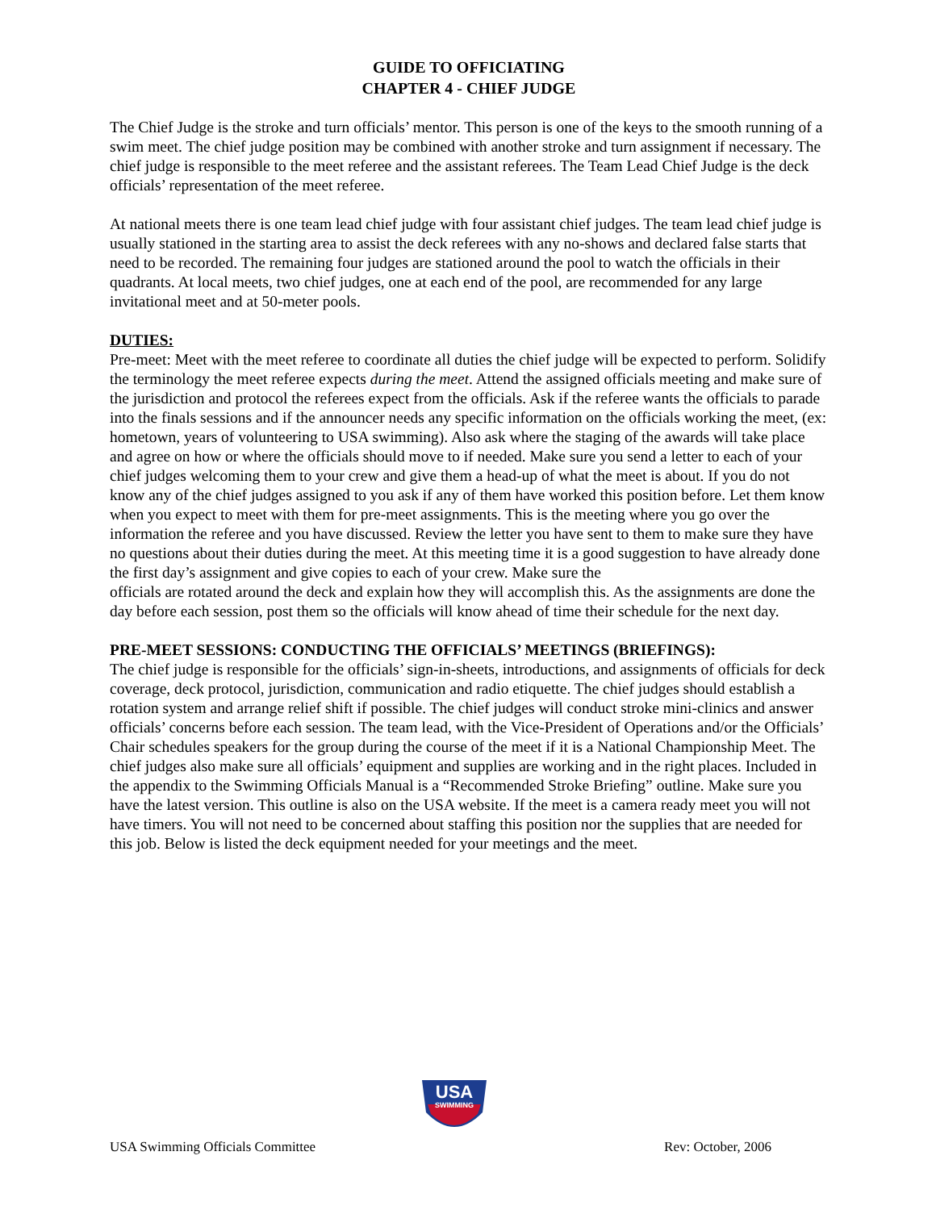GUIDE TO OFFICIATING
CHAPTER 4 - CHIEF JUDGE
The Chief Judge is the stroke and turn officials’ mentor. This person is one of the keys to the smooth running of a swim meet. The chief judge position may be combined with another stroke and turn assignment if necessary. The chief judge is responsible to the meet referee and the assistant referees. The Team Lead Chief Judge is the deck officials’ representation of the meet referee.
At national meets there is one team lead chief judge with four assistant chief judges. The team lead chief judge is usually stationed in the starting area to assist the deck referees with any no-shows and declared false starts that need to be recorded. The remaining four judges are stationed around the pool to watch the officials in their quadrants. At local meets, two chief judges, one at each end of the pool, are recommended for any large invitational meet and at 50-meter pools.
DUTIES:
Pre-meet: Meet with the meet referee to coordinate all duties the chief judge will be expected to perform. Solidify the terminology the meet referee expects during the meet. Attend the assigned officials meeting and make sure of the jurisdiction and protocol the referees expect from the officials. Ask if the referee wants the officials to parade into the finals sessions and if the announcer needs any specific information on the officials working the meet, (ex: hometown, years of volunteering to USA swimming). Also ask where the staging of the awards will take place and agree on how or where the officials should move to if needed. Make sure you send a letter to each of your chief judges welcoming them to your crew and give them a head-up of what the meet is about. If you do not know any of the chief judges assigned to you ask if any of them have worked this position before. Let them know when you expect to meet with them for pre-meet assignments. This is the meeting where you go over the information the referee and you have discussed. Review the letter you have sent to them to make sure they have no questions about their duties during the meet. At this meeting time it is a good suggestion to have already done the first day’s assignment and give copies to each of your crew. Make sure the
officials are rotated around the deck and explain how they will accomplish this. As the assignments are done the day before each session, post them so the officials will know ahead of time their schedule for the next day.
PRE-MEET SESSIONS: CONDUCTING THE OFFICIALS’ MEETINGS (BRIEFINGS):
The chief judge is responsible for the officials’ sign-in-sheets, introductions, and assignments of officials for deck coverage, deck protocol, jurisdiction, communication and radio etiquette. The chief judges should establish a rotation system and arrange relief shift if possible. The chief judges will conduct stroke mini-clinics and answer officials’ concerns before each session. The team lead, with the Vice-President of Operations and/or the Officials’ Chair schedules speakers for the group during the course of the meet if it is a National Championship Meet. The chief judges also make sure all officials’ equipment and supplies are working and in the right places. Included in the appendix to the Swimming Officials Manual is a “Recommended Stroke Briefing” outline. Make sure you have the latest version. This outline is also on the USA website. If the meet is a camera ready meet you will not have timers. You will not need to be concerned about staffing this position nor the supplies that are needed for this job. Below is listed the deck equipment needed for your meetings and the meet.
USA
SWIMMING
USA Swimming Officials Committee Rev: October, 2006